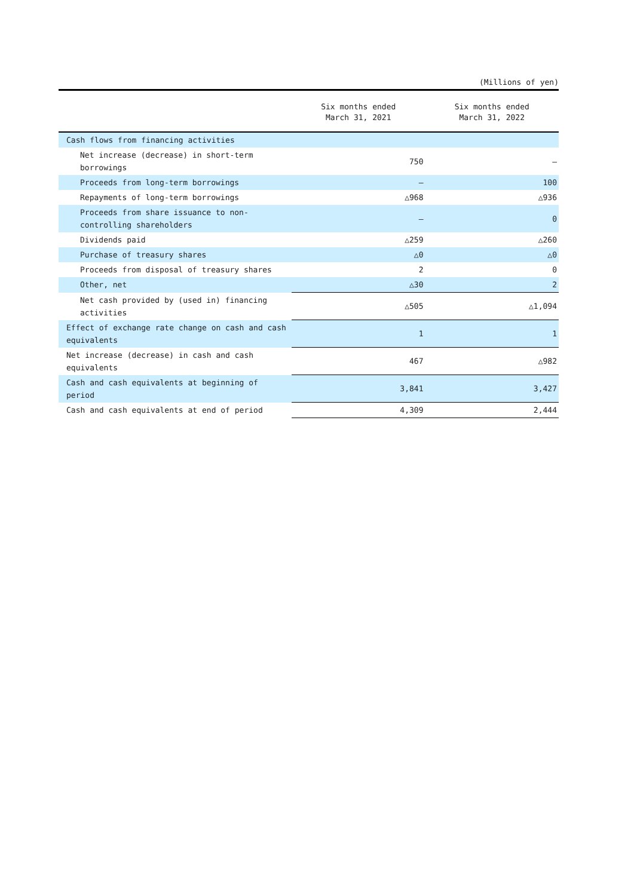(Millions of yen)
| | Six months ended March 31, 2021 | Six months ended March 31, 2022 |
| --- | --- | --- |
| Cash flows from financing activities | | |
| Net increase (decrease) in short-term borrowings | 750 | — |
| Proceeds from long-term borrowings | — | 100 |
| Repayments of long-term borrowings | △968 | △936 |
| Proceeds from share issuance to non-controlling shareholders | — | 0 |
| Dividends paid | △259 | △260 |
| Purchase of treasury shares | △0 | △0 |
| Proceeds from disposal of treasury shares | 2 | 0 |
| Other, net | △30 | 2 |
| Net cash provided by (used in) financing activities | △505 | △1,094 |
| Effect of exchange rate change on cash and cash equivalents | 1 | 1 |
| Net increase (decrease) in cash and cash equivalents | 467 | △982 |
| Cash and cash equivalents at beginning of period | 3,841 | 3,427 |
| Cash and cash equivalents at end of period | 4,309 | 2,444 |